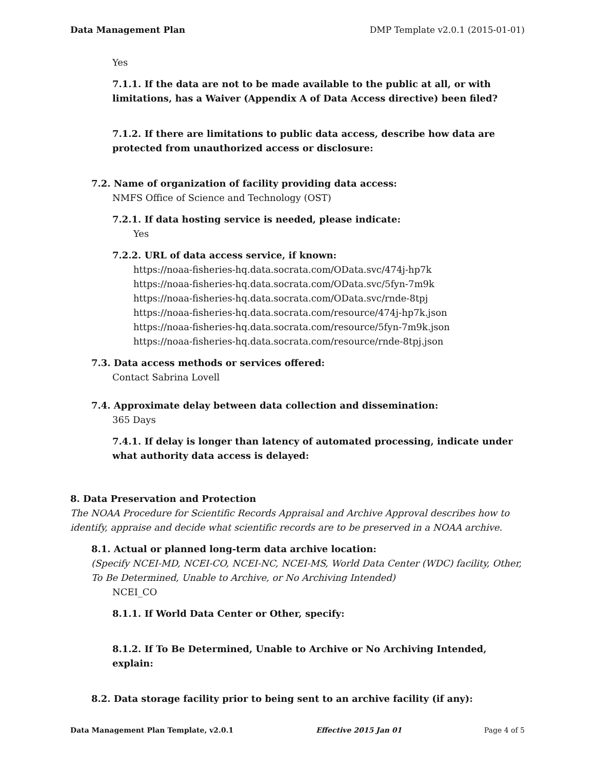Data Management Plan DMP Template v2.0.1 (2015-01-01)
Yes
7.1.1. If the data are not to be made available to the public at all, or with limitations, has a Waiver (Appendix A of Data Access directive) been filed?
7.1.2. If there are limitations to public data access, describe how data are protected from unauthorized access or disclosure:
7.2. Name of organization of facility providing data access:
NMFS Office of Science and Technology (OST)
7.2.1. If data hosting service is needed, please indicate:
Yes
7.2.2. URL of data access service, if known:
https://noaa-fisheries-hq.data.socrata.com/OData.svc/474j-hp7k
https://noaa-fisheries-hq.data.socrata.com/OData.svc/5fyn-7m9k
https://noaa-fisheries-hq.data.socrata.com/OData.svc/rnde-8tpj
https://noaa-fisheries-hq.data.socrata.com/resource/474j-hp7k.json
https://noaa-fisheries-hq.data.socrata.com/resource/5fyn-7m9k.json
https://noaa-fisheries-hq.data.socrata.com/resource/rnde-8tpj.json
7.3. Data access methods or services offered:
Contact Sabrina Lovell
7.4. Approximate delay between data collection and dissemination:
365 Days
7.4.1. If delay is longer than latency of automated processing, indicate under what authority data access is delayed:
8. Data Preservation and Protection
The NOAA Procedure for Scientific Records Appraisal and Archive Approval describes how to identify, appraise and decide what scientific records are to be preserved in a NOAA archive.
8.1. Actual or planned long-term data archive location:
(Specify NCEI-MD, NCEI-CO, NCEI-NC, NCEI-MS, World Data Center (WDC) facility, Other, To Be Determined, Unable to Archive, or No Archiving Intended)
NCEI_CO
8.1.1. If World Data Center or Other, specify:
8.1.2. If To Be Determined, Unable to Archive or No Archiving Intended, explain:
8.2. Data storage facility prior to being sent to an archive facility (if any):
Data Management Plan Template, v2.0.1 Effective 2015 Jan 01 Page 4 of 5